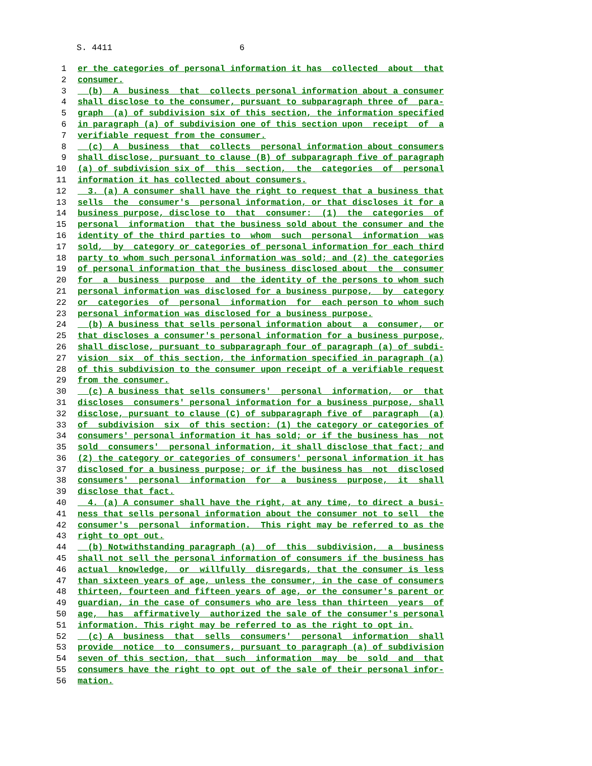S. 4411 6
1 er the categories of personal information it has collected about that
2 consumer.
3 (b) A business that collects personal information about a consumer
4 shall disclose to the consumer, pursuant to subparagraph three of para-
5 graph (a) of subdivision six of this section, the information specified
6 in paragraph (a) of subdivision one of this section upon receipt of a
7 verifiable request from the consumer.
8 (c) A business that collects personal information about consumers
9 shall disclose, pursuant to clause (B) of subparagraph five of paragraph
10 (a) of subdivision six of this section, the categories of personal
11 information it has collected about consumers.
12 3. (a) A consumer shall have the right to request that a business that
13 sells the consumer's personal information, or that discloses it for a
14 business purpose, disclose to that consumer: (1) the categories of
15 personal information that the business sold about the consumer and the
16 identity of the third parties to whom such personal information was
17 sold, by category or categories of personal information for each third
18 party to whom such personal information was sold; and (2) the categories
19 of personal information that the business disclosed about the consumer
20 for a business purpose and the identity of the persons to whom such
21 personal information was disclosed for a business purpose, by category
22 or categories of personal information for each person to whom such
23 personal information was disclosed for a business purpose.
24 (b) A business that sells personal information about a consumer, or
25 that discloses a consumer's personal information for a business purpose,
26 shall disclose, pursuant to subparagraph four of paragraph (a) of subdi-
27 vision six of this section, the information specified in paragraph (a)
28 of this subdivision to the consumer upon receipt of a verifiable request
29 from the consumer.
30 (c) A business that sells consumers' personal information, or that
31 discloses consumers' personal information for a business purpose, shall
32 disclose, pursuant to clause (C) of subparagraph five of paragraph (a)
33 of subdivision six of this section: (1) the category or categories of
34 consumers' personal information it has sold; or if the business has not
35 sold consumers' personal information, it shall disclose that fact; and
36 (2) the category or categories of consumers' personal information it has
37 disclosed for a business purpose; or if the business has not disclosed
38 consumers' personal information for a business purpose, it shall
39 disclose that fact.
40 4. (a) A consumer shall have the right, at any time, to direct a busi-
41 ness that sells personal information about the consumer not to sell the
42 consumer's personal information. This right may be referred to as the
43 right to opt out.
44 (b) Notwithstanding paragraph (a) of this subdivision, a business
45 shall not sell the personal information of consumers if the business has
46 actual knowledge, or willfully disregards, that the consumer is less
47 than sixteen years of age, unless the consumer, in the case of consumers
48 thirteen, fourteen and fifteen years of age, or the consumer's parent or
49 guardian, in the case of consumers who are less than thirteen years of
50 age, has affirmatively authorized the sale of the consumer's personal
51 information. This right may be referred to as the right to opt in.
52 (c) A business that sells consumers' personal information shall
53 provide notice to consumers, pursuant to paragraph (a) of subdivision
54 seven of this section, that such information may be sold and that
55 consumers have the right to opt out of the sale of their personal infor-
56 mation.